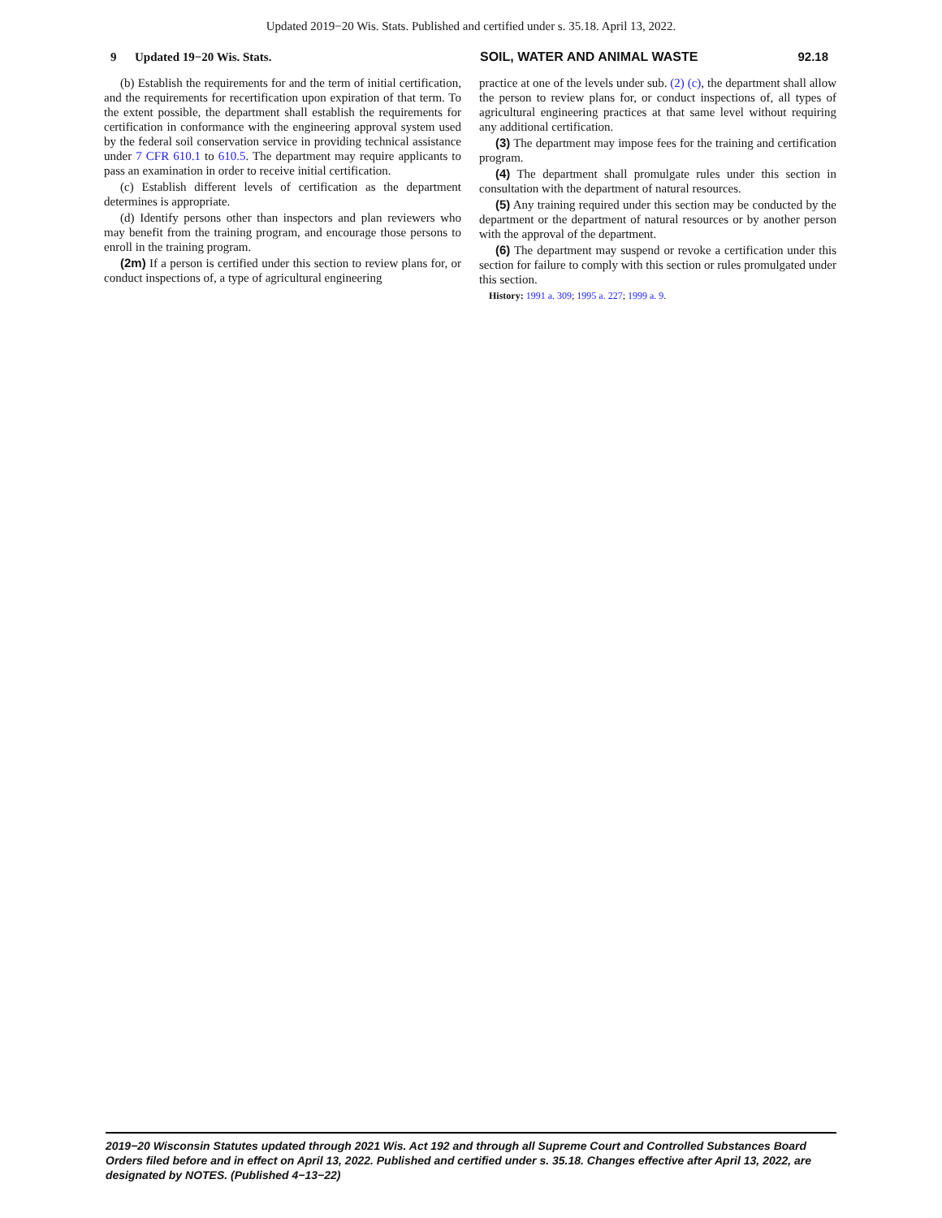Updated 2019−20 Wis. Stats. Published and certified under s. 35.18. April 13, 2022.
9 Updated 19−20 Wis. Stats. SOIL, WATER AND ANIMAL WASTE 92.18
(b) Establish the requirements for and the term of initial certification, and the requirements for recertification upon expiration of that term. To the extent possible, the department shall establish the requirements for certification in conformance with the engineering approval system used by the federal soil conservation service in providing technical assistance under 7 CFR 610.1 to 610.5. The department may require applicants to pass an examination in order to receive initial certification.
(c) Establish different levels of certification as the department determines is appropriate.
(d) Identify persons other than inspectors and plan reviewers who may benefit from the training program, and encourage those persons to enroll in the training program.
(2m) If a person is certified under this section to review plans for, or conduct inspections of, a type of agricultural engineering
practice at one of the levels under sub. (2) (c), the department shall allow the person to review plans for, or conduct inspections of, all types of agricultural engineering practices at that same level without requiring any additional certification.
(3) The department may impose fees for the training and certification program.
(4) The department shall promulgate rules under this section in consultation with the department of natural resources.
(5) Any training required under this section may be conducted by the department or the department of natural resources or by another person with the approval of the department.
(6) The department may suspend or revoke a certification under this section for failure to comply with this section or rules promulgated under this section.
History: 1991 a. 309; 1995 a. 227; 1999 a. 9.
2019−20 Wisconsin Statutes updated through 2021 Wis. Act 192 and through all Supreme Court and Controlled Substances Board Orders filed before and in effect on April 13, 2022. Published and certified under s. 35.18. Changes effective after April 13, 2022, are designated by NOTES. (Published 4−13−22)